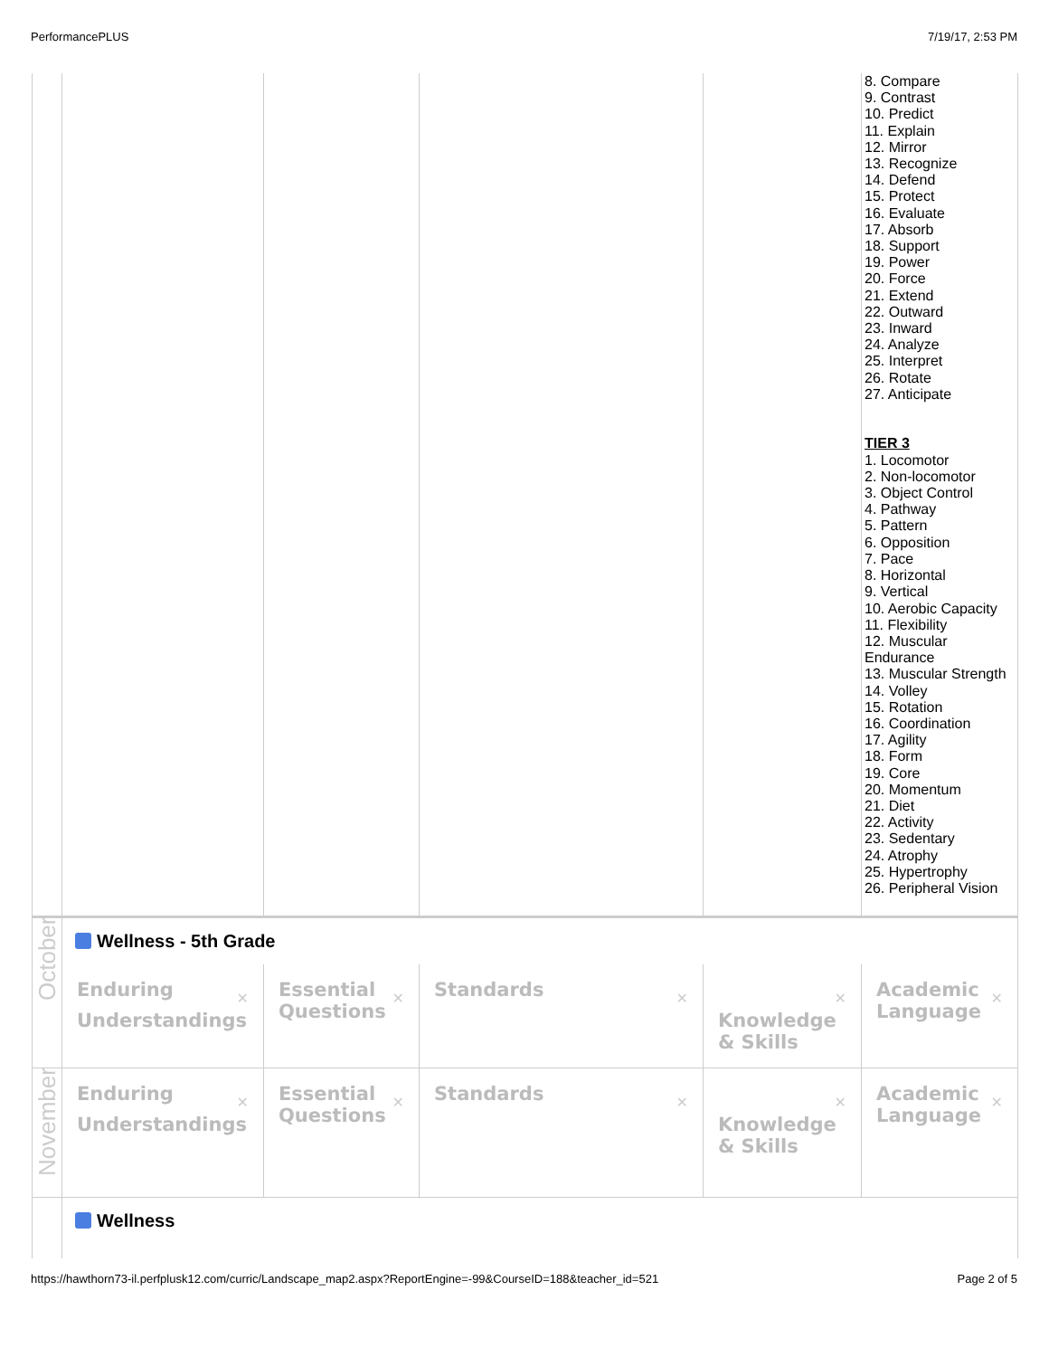PerformancePLUS 7/19/17, 2:53 PM
| | | | | | 8. Compare 9. Contrast 10. Predict 11. Explain 12. Mirror 13. Recognize 14. Defend 15. Protect 16. Evaluate 17. Absorb 18. Support 19. Power 20. Force 21. Extend 22. Outward 23. Inward 24. Analyze 25. Interpret 26. Rotate 27. Anticipate TIER 3 1. Locomotor 2. Non-locomotor 3. Object Control 4. Pathway 5. Pattern 6. Opposition 7. Pace 8. Horizontal 9. Vertical 10. Aerobic Capacity 11. Flexibility 12. Muscular Endurance 13. Muscular Strength 14. Volley 15. Rotation 16. Coordination 17. Agility 18. Form 19. Core 20. Momentum 21. Diet 22. Activity 23. Sedentary 24. Atrophy 25. Hypertrophy 26. Peripheral Vision |
| October | Wellness - 5th Grade | | | | |
| | ✕ Enduring Understandings | ✕ Essential Questions | ✕ Standards | ✕ Knowledge & Skills | ✕ Academic Language |
| November | ✕ Enduring Understandings | ✕ Essential Questions | ✕ Standards | ✕ Knowledge & Skills | ✕ Academic Language |
| | Wellness | | | | |
https://hawthorn73-il.perfplusk12.com/curric/Landscape_map2.aspx?ReportEngine=-99&CourseID=188&teacher_id=521 Page 2 of 5